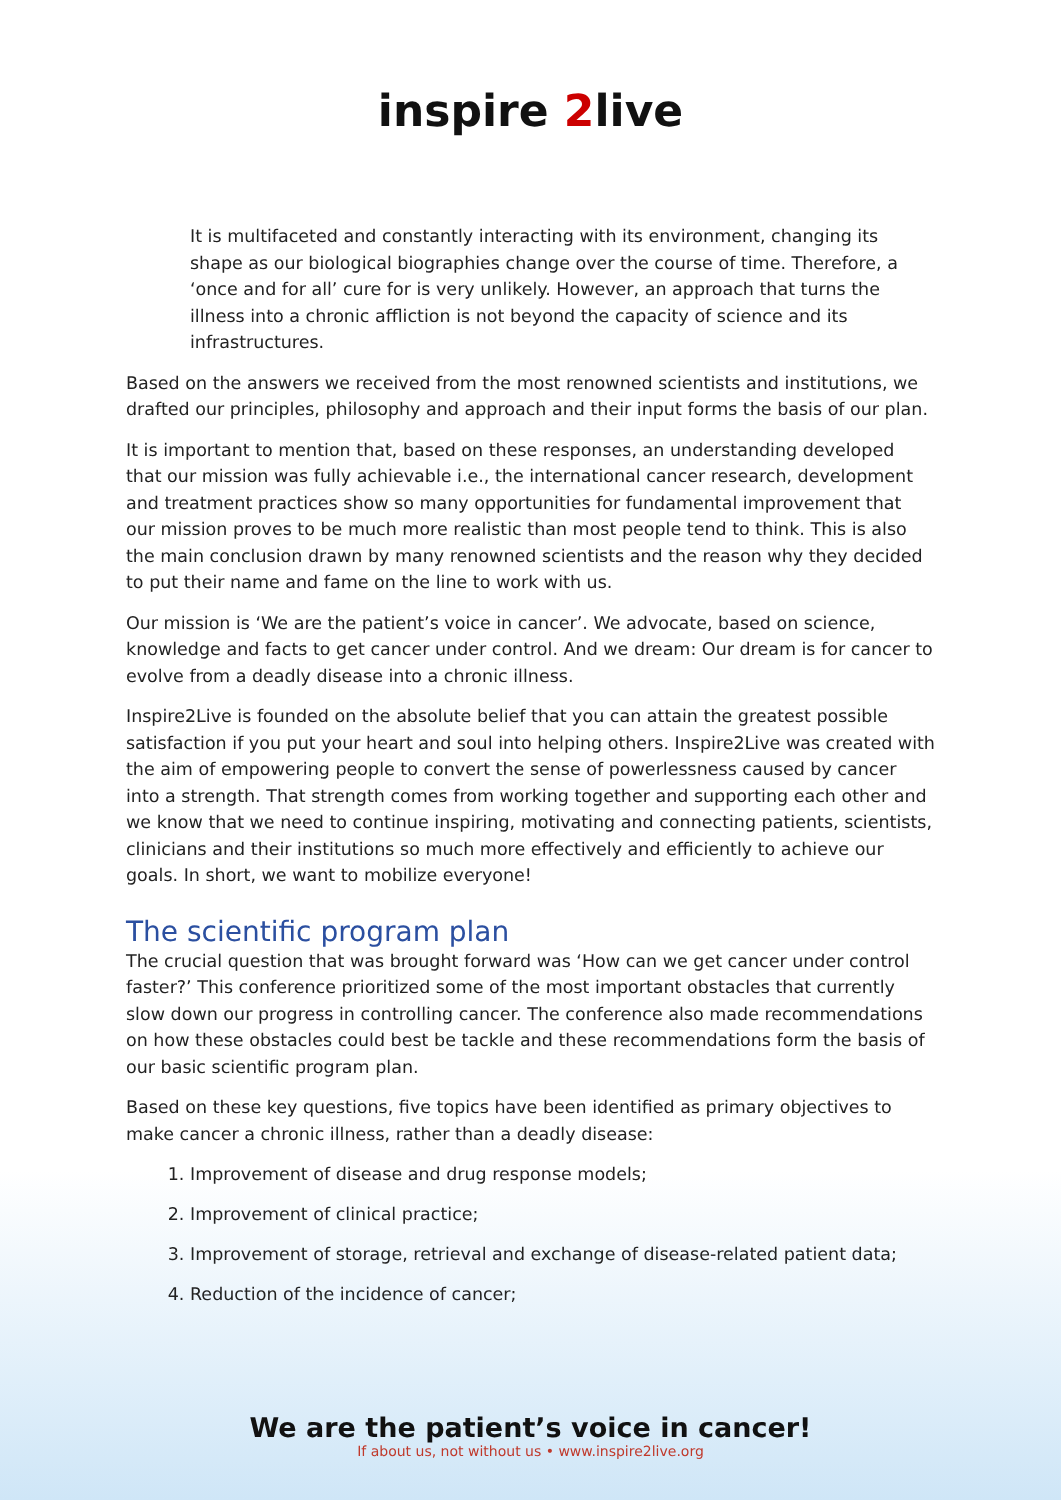inspire 2live
It is multifaceted and constantly interacting with its environment, changing its shape as our biological biographies change over the course of time. Therefore, a ‘once and for all’ cure for is very unlikely. However, an approach that turns the illness into a chronic affliction is not beyond the capacity of science and its infrastructures.
Based on the answers we received from the most renowned scientists and institutions, we drafted our principles, philosophy and approach and their input forms the basis of our plan.
It is important to mention that, based on these responses, an understanding developed that our mission was fully achievable i.e., the international cancer research, development and treatment practices show so many opportunities for fundamental improvement that our mission proves to be much more realistic than most people tend to think. This is also the main conclusion drawn by many renowned scientists and the reason why they decided to put their name and fame on the line to work with us.
Our mission is ‘We are the patient’s voice in cancer’. We advocate, based on science, knowledge and facts to get cancer under control. And we dream: Our dream is for cancer to evolve from a deadly disease into a chronic illness.
Inspire2Live is founded on the absolute belief that you can attain the greatest possible satisfaction if you put your heart and soul into helping others. Inspire2Live was created with the aim of empowering people to convert the sense of powerlessness caused by cancer into a strength. That strength comes from working together and supporting each other and we know that we need to continue inspiring, motivating and connecting patients, scientists, clinicians and their institutions so much more effectively and efficiently to achieve our goals. In short, we want to mobilize everyone!
The scientific program plan
The crucial question that was brought forward was ‘How can we get cancer under control faster?’ This conference prioritized some of the most important obstacles that currently slow down our progress in controlling cancer. The conference also made recommendations on how these obstacles could best be tackle and these recommendations form the basis of our basic scientific program plan.
Based on these key questions, five topics have been identified as primary objectives to make cancer a chronic illness, rather than a deadly disease:
1. Improvement of disease and drug response models;
2. Improvement of clinical practice;
3. Improvement of storage, retrieval and exchange of disease-related patient data;
4. Reduction of the incidence of cancer;
We are the patient’s voice in cancer!
If about us, not without us • www.inspire2live.org